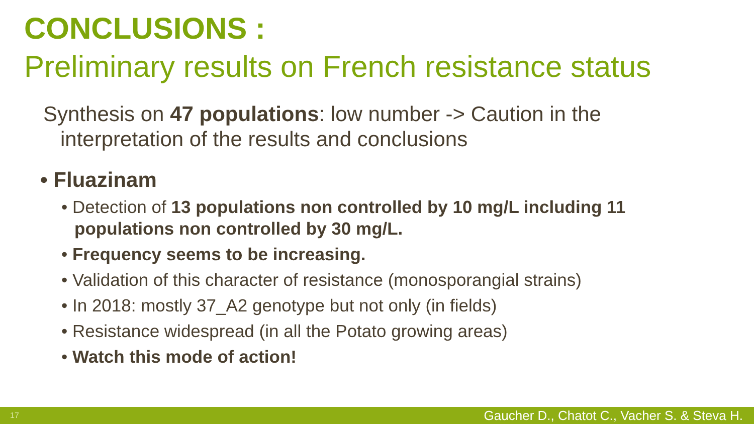CONCLUSIONS :
Preliminary results on French resistance status
Synthesis on 47 populations: low number -> Caution in the interpretation of the results and conclusions
• Fluazinam
• Detection of 13 populations non controlled by 10 mg/L including 11 populations non controlled by 30 mg/L.
• Frequency seems to be increasing.
• Validation of this character of resistance (monosporangial strains)
• In 2018: mostly 37_A2 genotype but not only (in fields)
• Resistance widespread (in all the Potato growing areas)
• Watch this mode of action!
17 Gaucher D., Chatot C., Vacher S. & Steva H.